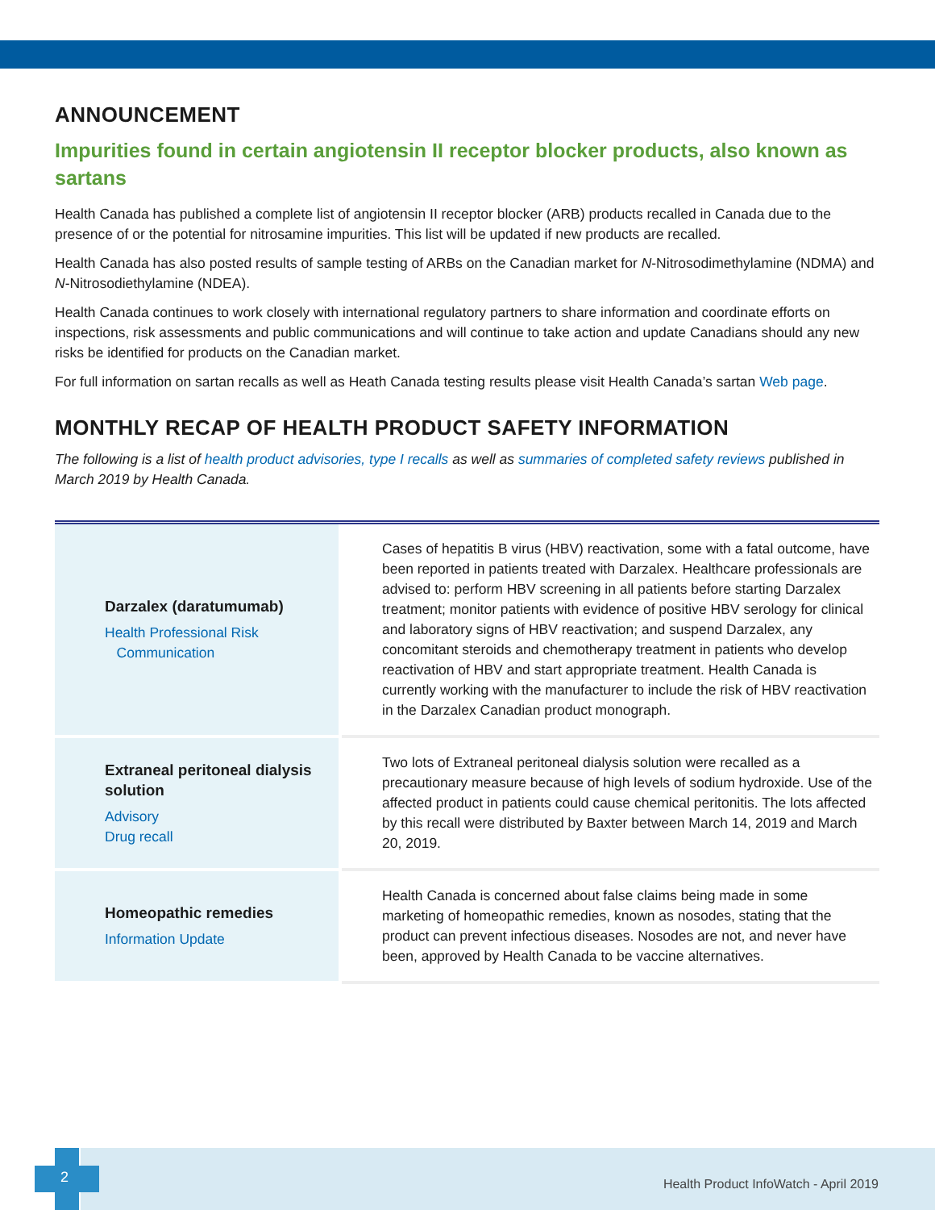ANNOUNCEMENT
Impurities found in certain angiotensin II receptor blocker products, also known as sartans
Health Canada has published a complete list of angiotensin II receptor blocker (ARB) products recalled in Canada due to the presence of or the potential for nitrosamine impurities. This list will be updated if new products are recalled.
Health Canada has also posted results of sample testing of ARBs on the Canadian market for N-Nitrosodimethylamine (NDMA) and N-Nitrosodiethylamine (NDEA).
Health Canada continues to work closely with international regulatory partners to share information and coordinate efforts on inspections, risk assessments and public communications and will continue to take action and update Canadians should any new risks be identified for products on the Canadian market.
For full information on sartan recalls as well as Heath Canada testing results please visit Health Canada’s sartan Web page.
MONTHLY RECAP OF HEALTH PRODUCT SAFETY INFORMATION
The following is a list of health product advisories, type I recalls as well as summaries of completed safety reviews published in March 2019 by Health Canada.
| Darzalex (daratumumab) Health Professional Risk Communication | Cases of hepatitis B virus (HBV) reactivation, some with a fatal outcome, have been reported in patients treated with Darzalex. Healthcare professionals are advised to: perform HBV screening in all patients before starting Darzalex treatment; monitor patients with evidence of positive HBV serology for clinical and laboratory signs of HBV reactivation; and suspend Darzalex, any concomitant steroids and chemotherapy treatment in patients who develop reactivation of HBV and start appropriate treatment. Health Canada is currently working with the manufacturer to include the risk of HBV reactivation in the Darzalex Canadian product monograph. |
| Extraneal peritoneal dialysis solution Advisory Drug recall | Two lots of Extraneal peritoneal dialysis solution were recalled as a precautionary measure because of high levels of sodium hydroxide. Use of the affected product in patients could cause chemical peritonitis. The lots affected by this recall were distributed by Baxter between March 14, 2019 and March 20, 2019. |
| Homeopathic remedies Information Update | Health Canada is concerned about false claims being made in some marketing of homeopathic remedies, known as nosodes, stating that the product can prevent infectious diseases. Nosodes are not, and never have been, approved by Health Canada to be vaccine alternatives. |
2
Health Product InfoWatch - April 2019